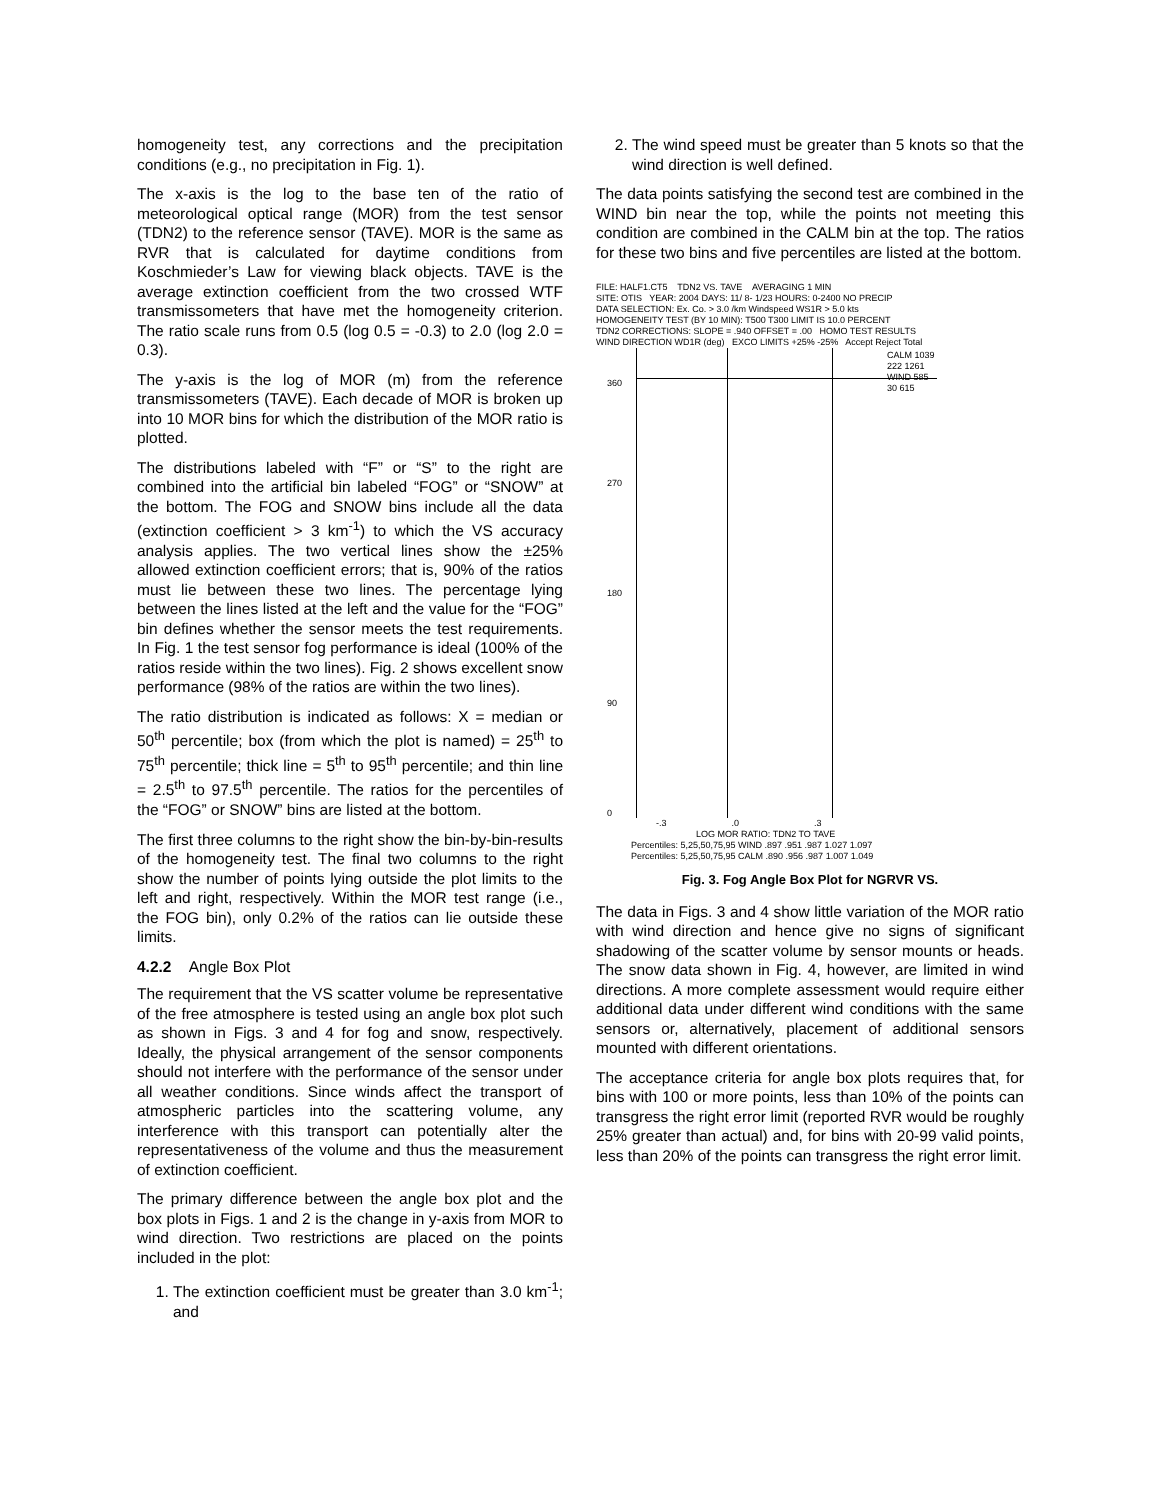homogeneity test, any corrections and the precipitation conditions (e.g., no precipitation in Fig. 1).
The x-axis is the log to the base ten of the ratio of meteorological optical range (MOR) from the test sensor (TDN2) to the reference sensor (TAVE). MOR is the same as RVR that is calculated for daytime conditions from Koschmieder’s Law for viewing black objects. TAVE is the average extinction coefficient from the two crossed WTF transmissometers that have met the homogeneity criterion. The ratio scale runs from 0.5 (log 0.5 = -0.3) to 2.0 (log 2.0 = 0.3).
The y-axis is the log of MOR (m) from the reference transmissometers (TAVE). Each decade of MOR is broken up into 10 MOR bins for which the distribution of the MOR ratio is plotted.
The distributions labeled with “F” or “S” to the right are combined into the artificial bin labeled “FOG” or “SNOW” at the bottom. The FOG and SNOW bins include all the data (extinction coefficient > 3 km<sup>-1</sup>) to which the VS accuracy analysis applies. The two vertical lines show the ±25% allowed extinction coefficient errors; that is, 90% of the ratios must lie between these two lines. The percentage lying between the lines listed at the left and the value for the “FOG” bin defines whether the sensor meets the test requirements. In Fig. 1 the test sensor fog performance is ideal (100% of the ratios reside within the two lines). Fig. 2 shows excellent snow performance (98% of the ratios are within the two lines).
The ratio distribution is indicated as follows: X = median or 50<sup>th</sup> percentile; box (from which the plot is named) = 25<sup>th</sup> to 75<sup>th</sup> percentile; thick line = 5<sup>th</sup> to 95<sup>th</sup> percentile; and thin line = 2.5<sup>th</sup> to 97.5<sup>th</sup> percentile. The ratios for the percentiles of the “FOG” or SNOW” bins are listed at the bottom.
The first three columns to the right show the bin-by-bin-results of the homogeneity test. The final two columns to the right show the number of points lying outside the plot limits to the left and right, respectively. Within the MOR test range (i.e., the FOG bin), only 0.2% of the ratios can lie outside these limits.
4.2.2 Angle Box Plot
The requirement that the VS scatter volume be representative of the free atmosphere is tested using an angle box plot such as shown in Figs. 3 and 4 for fog and snow, respectively. Ideally, the physical arrangement of the sensor components should not interfere with the performance of the sensor under all weather conditions. Since winds affect the transport of atmospheric particles into the scattering volume, any interference with this transport can potentially alter the representativeness of the volume and thus the measurement of extinction coefficient.
The primary difference between the angle box plot and the box plots in Figs. 1 and 2 is the change in y-axis from MOR to wind direction. Two restrictions are placed on the points included in the plot:
1. The extinction coefficient must be greater than 3.0 km<sup>-1</sup>; and
2. The wind speed must be greater than 5 knots so that the wind direction is well defined.
The data points satisfying the second test are combined in the WIND bin near the top, while the points not meeting this condition are combined in the CALM bin at the top. The ratios for these two bins and five percentiles are listed at the bottom.
FILE: HALF1.CT5 TDN2 VS. TAVE AVERAGING 1 MIN
SITE: OTIS YEAR: 2004 DAYS: 11/ 8- 1/23 HOURS: 0-2400 NO PRECIP
DATA SELECTION: Ex. Co. > 3.0 /km Windspeed WS1R > 5.0 kts
HOMOGENEITY TEST (BY 10 MIN): T500 T300 LIMIT IS 10.0 PERCENT
TDN2 CORRECTIONS: SLOPE = .940 OFFSET = .00 HOMO TEST RESULTS
WIND DIRECTION WD1R (deg) EXCO LIMITS +25% -25% Accept Reject Total
CALM 1039 222 1261
WIND 585 30 615
360
270
180
90
0
-.3 .0 .3
LOG MOR RATIO: TDN2 TO TAVE
Percentiles: 5,25,50,75,95 WIND .897 .951 .987 1.027 1.097
Percentiles: 5,25,50,75,95 CALM .890 .956 .987 1.007 1.049
Fig. 3. Fog Angle Box Plot for NGRVR VS.
The data in Figs. 3 and 4 show little variation of the MOR ratio with wind direction and hence give no signs of significant shadowing of the scatter volume by sensor mounts or heads. The snow data shown in Fig. 4, however, are limited in wind directions. A more complete assessment would require either additional data under different wind conditions with the same sensors or, alternatively, placement of additional sensors mounted with different orientations.
The acceptance criteria for angle box plots requires that, for bins with 100 or more points, less than 10% of the points can transgress the right error limit (reported RVR would be roughly 25% greater than actual) and, for bins with 20-99 valid points, less than 20% of the points can transgress the right error limit.